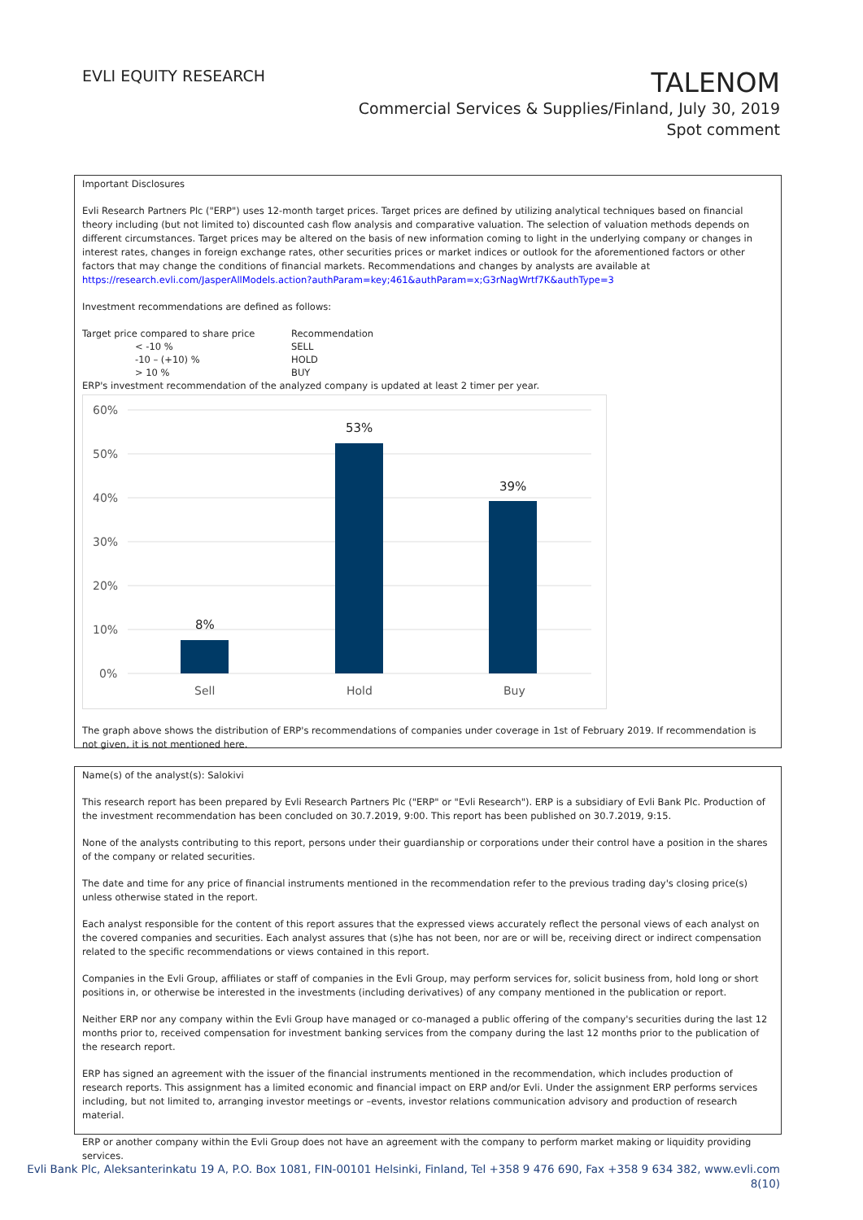EVLI EQUITY RESEARCH
TALENOM
Commercial Services & Supplies/Finland, July 30, 2019
Spot comment
Important Disclosures
Evli Research Partners Plc ("ERP") uses 12-month target prices. Target prices are defined by utilizing analytical techniques based on financial theory including (but not limited to) discounted cash flow analysis and comparative valuation. The selection of valuation methods depends on different circumstances. Target prices may be altered on the basis of new information coming to light in the underlying company or changes in interest rates, changes in foreign exchange rates, other securities prices or market indices or outlook for the aforementioned factors or other factors that may change the conditions of financial markets. Recommendations and changes by analysts are available at https://research.evli.com/JasperAllModels.action?authParam=key;461&authParam=x;G3rNagWrtf7K&authType=3
Investment recommendations are defined as follows:
| Target price compared to share price | Recommendation |
| < -10 % | SELL |
| -10 – (+10) % | HOLD |
| > 10 % | BUY |
ERP's investment recommendation of the analyzed company is updated at least 2 timer per year.
60%
50%
40%
30%
20%
10%
0%
8%
53%
39%
Sell
Hold
Buy
The graph above shows the distribution of ERP's recommendations of companies under coverage in 1st of February 2019. If recommendation is not given, it is not mentioned here.
Name(s) of the analyst(s): Salokivi
This research report has been prepared by Evli Research Partners Plc ("ERP" or "Evli Research"). ERP is a subsidiary of Evli Bank Plc. Production of the investment recommendation has been concluded on 30.7.2019, 9:00. This report has been published on 30.7.2019, 9:15.
None of the analysts contributing to this report, persons under their guardianship or corporations under their control have a position in the shares of the company or related securities.
The date and time for any price of financial instruments mentioned in the recommendation refer to the previous trading day's closing price(s) unless otherwise stated in the report.
Each analyst responsible for the content of this report assures that the expressed views accurately reflect the personal views of each analyst on the covered companies and securities. Each analyst assures that (s)he has not been, nor are or will be, receiving direct or indirect compensation related to the specific recommendations or views contained in this report.
Companies in the Evli Group, affiliates or staff of companies in the Evli Group, may perform services for, solicit business from, hold long or short positions in, or otherwise be interested in the investments (including derivatives) of any company mentioned in the publication or report.
Neither ERP nor any company within the Evli Group have managed or co-managed a public offering of the company's securities during the last 12 months prior to, received compensation for investment banking services from the company during the last 12 months prior to the publication of the research report.
ERP has signed an agreement with the issuer of the financial instruments mentioned in the recommendation, which includes production of research reports. This assignment has a limited economic and financial impact on ERP and/or Evli. Under the assignment ERP performs services including, but not limited to, arranging investor meetings or –events, investor relations communication advisory and production of research material.
ERP or another company within the Evli Group does not have an agreement with the company to perform market making or liquidity providing services.
Evli Bank Plc, Aleksanterinkatu 19 A, P.O. Box 1081, FIN-00101 Helsinki, Finland, Tel +358 9 476 690, Fax +358 9 634 382, www.evli.com
8(10)